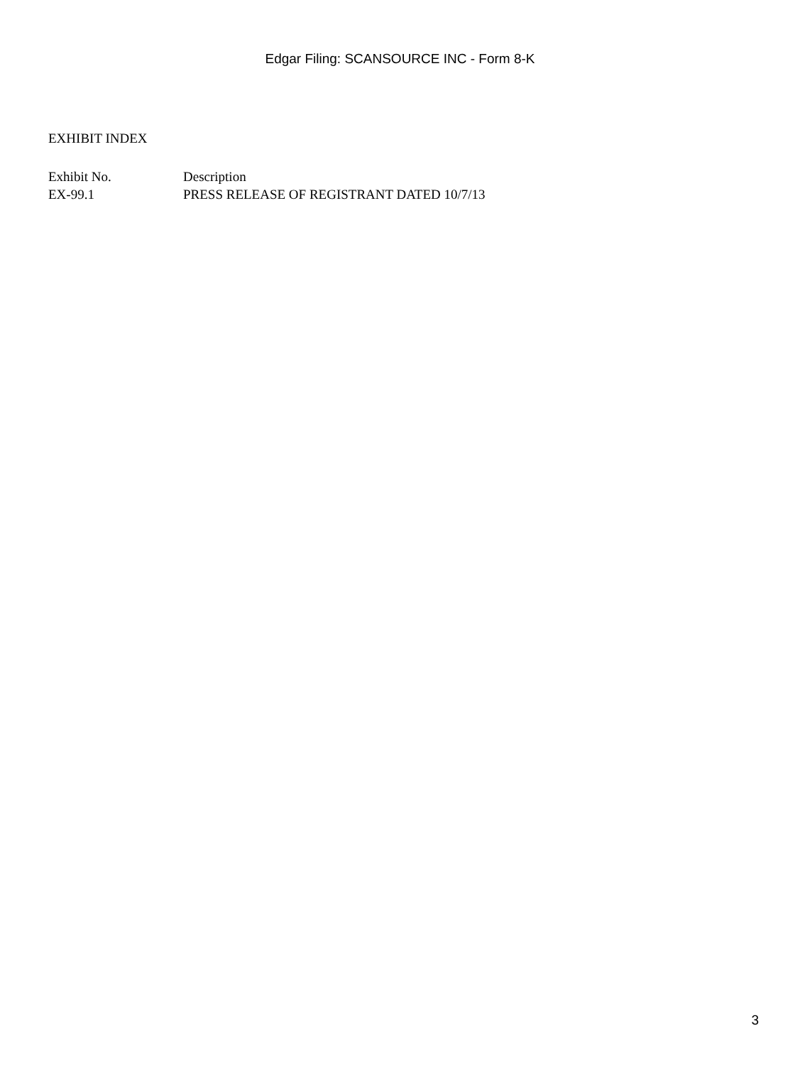Edgar Filing: SCANSOURCE INC - Form 8-K
EXHIBIT INDEX
| Exhibit No. | Description |
| --- | --- |
| EX-99.1 | PRESS RELEASE OF REGISTRANT DATED 10/7/13 |
3